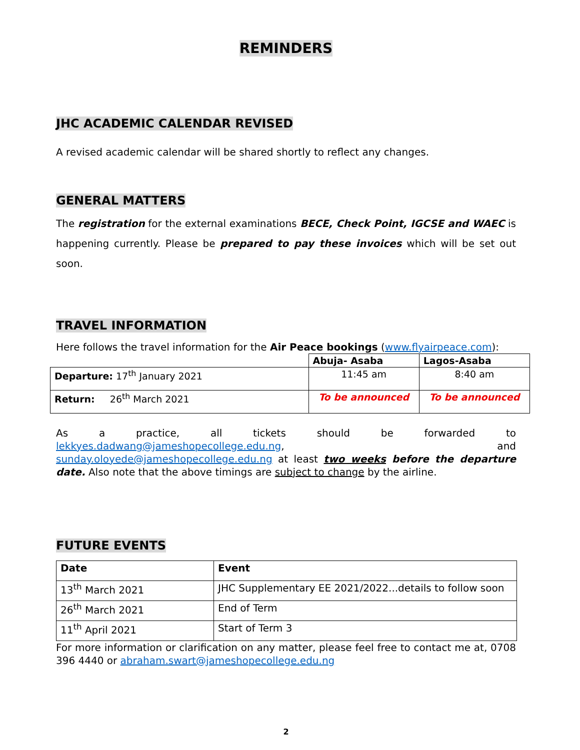REMINDERS
JHC ACADEMIC CALENDAR REVISED
A revised academic calendar will be shared shortly to reflect any changes.
GENERAL MATTERS
The registration for the external examinations BECE, Check Point, IGCSE and WAEC is happening currently. Please be prepared to pay these invoices which will be set out soon.
TRAVEL INFORMATION
Here follows the travel information for the Air Peace bookings (www.flyairpeace.com):
| | Abuja- Asaba | Lagos-Asaba |
| Departure: 17<sup>th</sup> January 2021 | 11:45 am | 8:40 am |
| Return: 26<sup>th</sup> March 2021 | To be announced | To be announced |
As a practice, all tickets should be forwarded to lekkyes.dadwang@jameshopecollege.edu.ng, and sunday.oloyede@jameshopecollege.edu.ng at least two weeks before the departure date. Also note that the above timings are subject to change by the airline.
FUTURE EVENTS
| Date | Event |
| --- | --- |
| 13<sup>th</sup> March 2021 | JHC Supplementary EE 2021/2022...details to follow soon |
| 26<sup>th</sup> March 2021 | End of Term |
| 11<sup>th</sup> April 2021 | Start of Term 3 |
For more information or clarification on any matter, please feel free to contact me at, 0708 396 4440 or abraham.swart@jameshopecollege.edu.ng
2